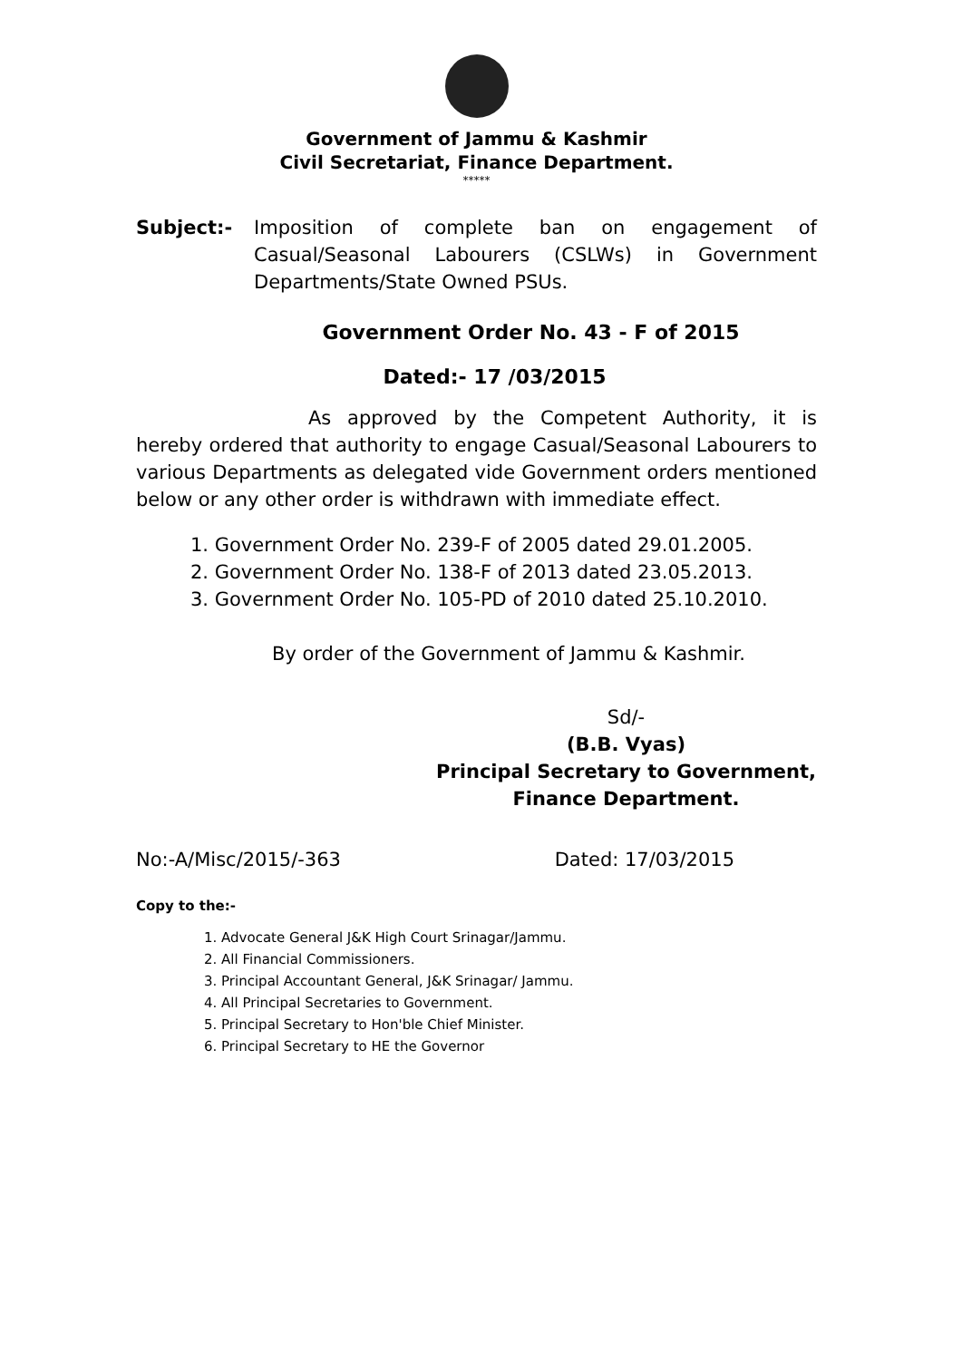Government of Jammu & Kashmir
Civil Secretariat, Finance Department.
*****
Subject:- Imposition of complete ban on engagement of Casual/Seasonal Labourers (CSLWs) in Government Departments/State Owned PSUs.
Government Order No. 43 - F of 2015
Dated:- 17 /03/2015
As approved by the Competent Authority, it is hereby ordered that authority to engage Casual/Seasonal Labourers to various Departments as delegated vide Government orders mentioned below or any other order is withdrawn with immediate effect.
1. Government Order No. 239-F of 2005 dated 29.01.2005.
2. Government Order No. 138-F of 2013 dated 23.05.2013.
3. Government Order No. 105-PD of 2010 dated 25.10.2010.
By order of the Government of Jammu & Kashmir.
Sd/-
(B.B. Vyas)
Principal Secretary to Government,
Finance Department.
No:-A/Misc/2015/-363 Dated: 17/03/2015
Copy to the:-
1. Advocate General J&K High Court Srinagar/Jammu.
2. All Financial Commissioners.
3. Principal Accountant General, J&K Srinagar/ Jammu.
4. All Principal Secretaries to Government.
5. Principal Secretary to Hon'ble Chief Minister.
6. Principal Secretary to HE the Governor